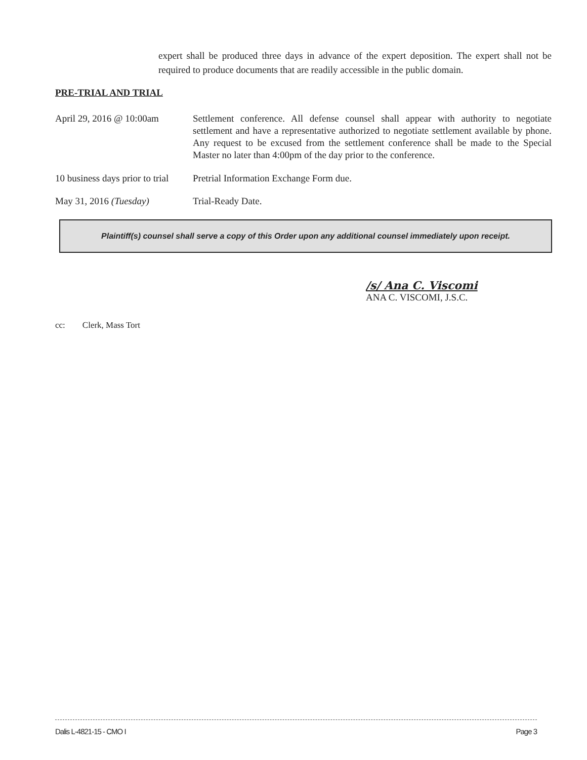expert shall be produced three days in advance of the expert deposition. The expert shall not be required to produce documents that are readily accessible in the public domain.
PRE-TRIAL AND TRIAL
April 29, 2016 @ 10:00am
Settlement conference. All defense counsel shall appear with authority to negotiate settlement and have a representative authorized to negotiate settlement available by phone. Any request to be excused from the settlement conference shall be made to the Special Master no later than 4:00pm of the day prior to the conference.
10 business days prior to trial
Pretrial Information Exchange Form due.
May 31, 2016 (Tuesday) Trial-Ready Date.
Plaintiff(s) counsel shall serve a copy of this Order upon any additional counsel immediately upon receipt.
/s/ Ana C. Viscomi
ANA C. VISCOMI, J.S.C.
cc: Clerk, Mass Tort
Dalis L-4821-15 - CMO I Page 3